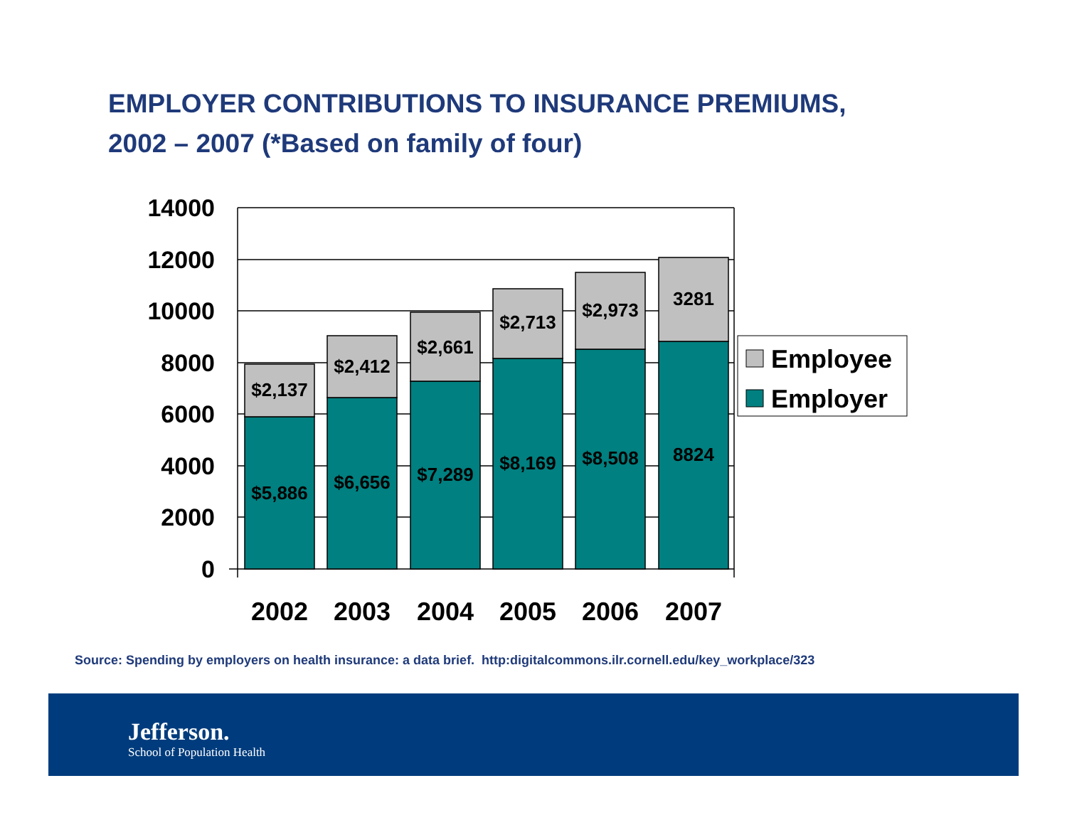EMPLOYER CONTRIBUTIONS TO INSURANCE PREMIUMS,
2002 – 2007 (*Based on family of four)
14000
12000
10000
8000
6000
4000
2000
0
$2,137
$2,412
$2,661
$2,713
$2,973
3281
$5,886
$6,656
$7,289
$8,169
$8,508
8824
2002
2003
2004
2005
2006
2007
Employee
Employer
Source: Spending by employers on health insurance: a data brief. http:digitalcommons.ilr.cornell.edu/key_workplace/323
Jefferson.
School of Population Health